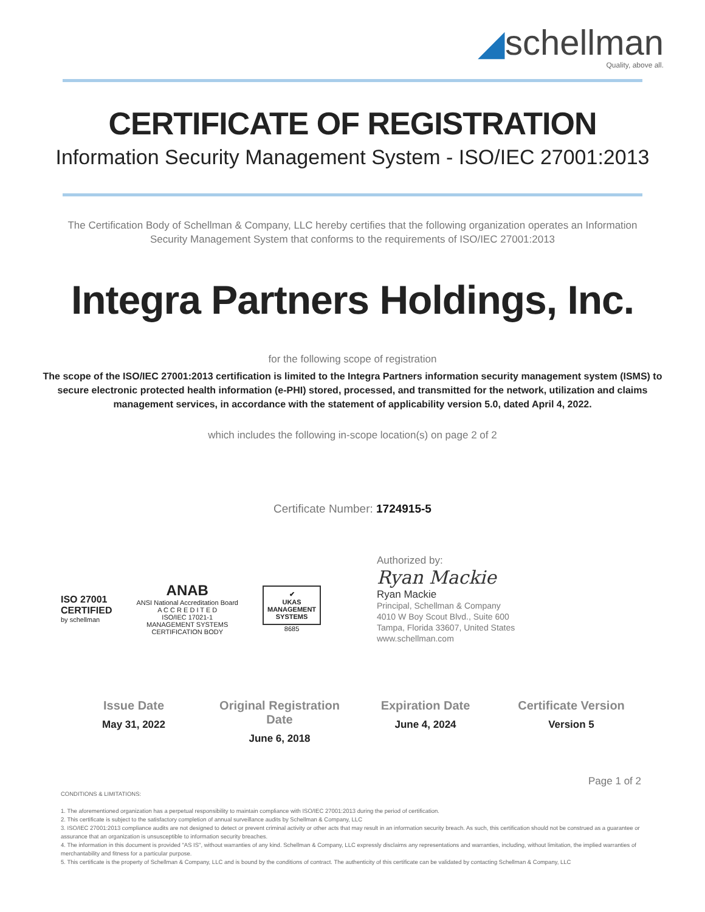◢schellman
Quality, above all.
CERTIFICATE OF REGISTRATION
Information Security Management System - ISO/IEC 27001:2013
The Certification Body of Schellman & Company, LLC hereby certifies that the following organization operates an Information Security Management System that conforms to the requirements of ISO/IEC 27001:2013
Integra Partners Holdings, Inc.
for the following scope of registration
The scope of the ISO/IEC 27001:2013 certification is limited to the Integra Partners information security management system (ISMS) to secure electronic protected health information (e-PHI) stored, processed, and transmitted for the network, utilization and claims management services, in accordance with the statement of applicability version 5.0, dated April 4, 2022.
which includes the following in-scope location(s) on page 2 of 2
Certificate Number: 1724915-5
ISO 27001
CERTIFIED
by schellman
ANAB
ANSI National Accreditation Board
A C C R E D I T E D
ISO/IEC 17021-1
MANAGEMENT SYSTEMS
CERTIFICATION BODY
✔
UKAS
MANAGEMENT
SYSTEMS
8685
Authorized by:
Ryan Mackie
Ryan Mackie
Principal, Schellman & Company
4010 W Boy Scout Blvd., Suite 600
Tampa, Florida 33607, United States
www.schellman.com
Issue Date
May 31, 2022
Original Registration Date
June 6, 2018
Expiration Date
June 4, 2024
Certificate Version
Version 5
Page 1 of 2
CONDITIONS & LIMITATIONS:
1. The aforementioned organization has a perpetual responsibility to maintain compliance with ISO/IEC 27001:2013 during the period of certification.
2. This certificate is subject to the satisfactory completion of annual surveillance audits by Schellman & Company, LLC
3. ISO/IEC 27001:2013 compliance audits are not designed to detect or prevent criminal activity or other acts that may result in an information security breach. As such, this certification should not be construed as a guarantee or assurance that an organization is unsusceptible to information security breaches.
4. The information in this document is provided "AS IS", without warranties of any kind. Schellman & Company, LLC expressly disclaims any representations and warranties, including, without limitation, the implied warranties of merchantability and fitness for a particular purpose.
5. This certificate is the property of Schellman & Company, LLC and is bound by the conditions of contract. The authenticity of this certificate can be validated by contacting Schellman & Company, LLC